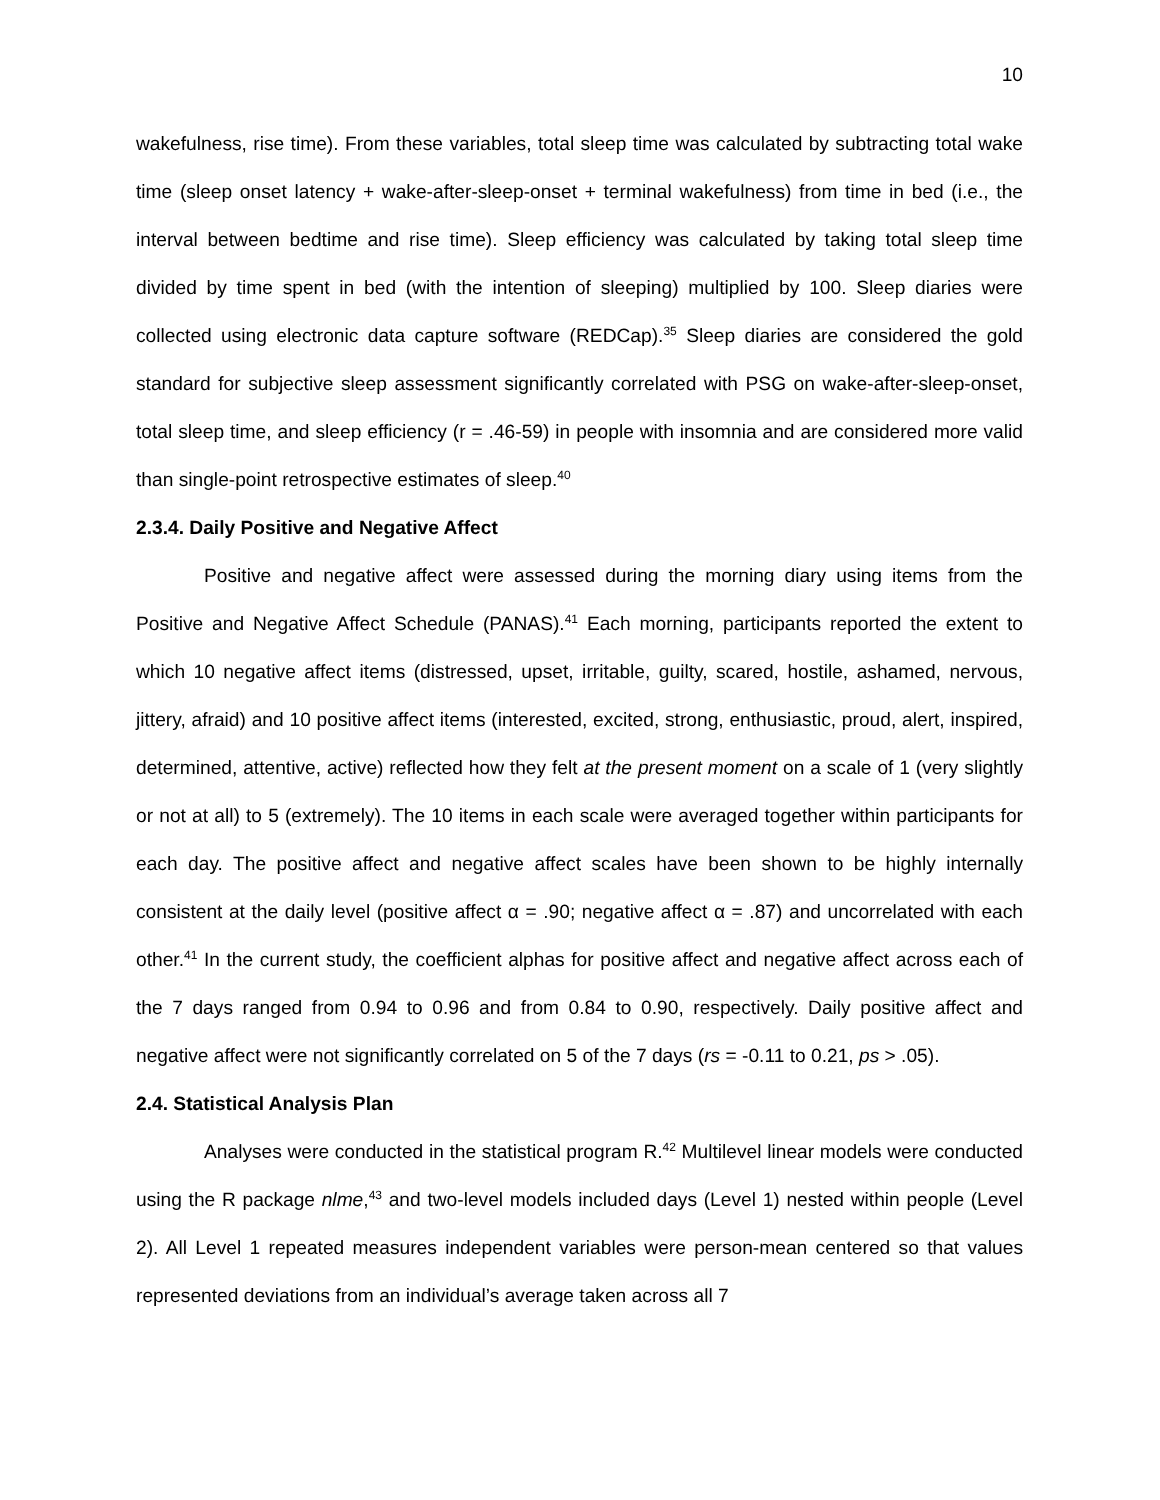10
wakefulness, rise time). From these variables, total sleep time was calculated by subtracting total wake time (sleep onset latency + wake-after-sleep-onset + terminal wakefulness) from time in bed (i.e., the interval between bedtime and rise time). Sleep efficiency was calculated by taking total sleep time divided by time spent in bed (with the intention of sleeping) multiplied by 100. Sleep diaries were collected using electronic data capture software (REDCap).<sup>35</sup> Sleep diaries are considered the gold standard for subjective sleep assessment significantly correlated with PSG on wake-after-sleep-onset, total sleep time, and sleep efficiency (r = .46-59) in people with insomnia and are considered more valid than single-point retrospective estimates of sleep.<sup>40</sup>
2.3.4. Daily Positive and Negative Affect
Positive and negative affect were assessed during the morning diary using items from the Positive and Negative Affect Schedule (PANAS).<sup>41</sup> Each morning, participants reported the extent to which 10 negative affect items (distressed, upset, irritable, guilty, scared, hostile, ashamed, nervous, jittery, afraid) and 10 positive affect items (interested, excited, strong, enthusiastic, proud, alert, inspired, determined, attentive, active) reflected how they felt at the present moment on a scale of 1 (very slightly or not at all) to 5 (extremely). The 10 items in each scale were averaged together within participants for each day. The positive affect and negative affect scales have been shown to be highly internally consistent at the daily level (positive affect α = .90; negative affect α = .87) and uncorrelated with each other.<sup>41</sup> In the current study, the coefficient alphas for positive affect and negative affect across each of the 7 days ranged from 0.94 to 0.96 and from 0.84 to 0.90, respectively. Daily positive affect and negative affect were not significantly correlated on 5 of the 7 days (rs = -0.11 to 0.21, ps > .05).
2.4. Statistical Analysis Plan
Analyses were conducted in the statistical program R.<sup>42</sup> Multilevel linear models were conducted using the R package nlme,<sup>43</sup> and two-level models included days (Level 1) nested within people (Level 2). All Level 1 repeated measures independent variables were person-mean centered so that values represented deviations from an individual’s average taken across all 7